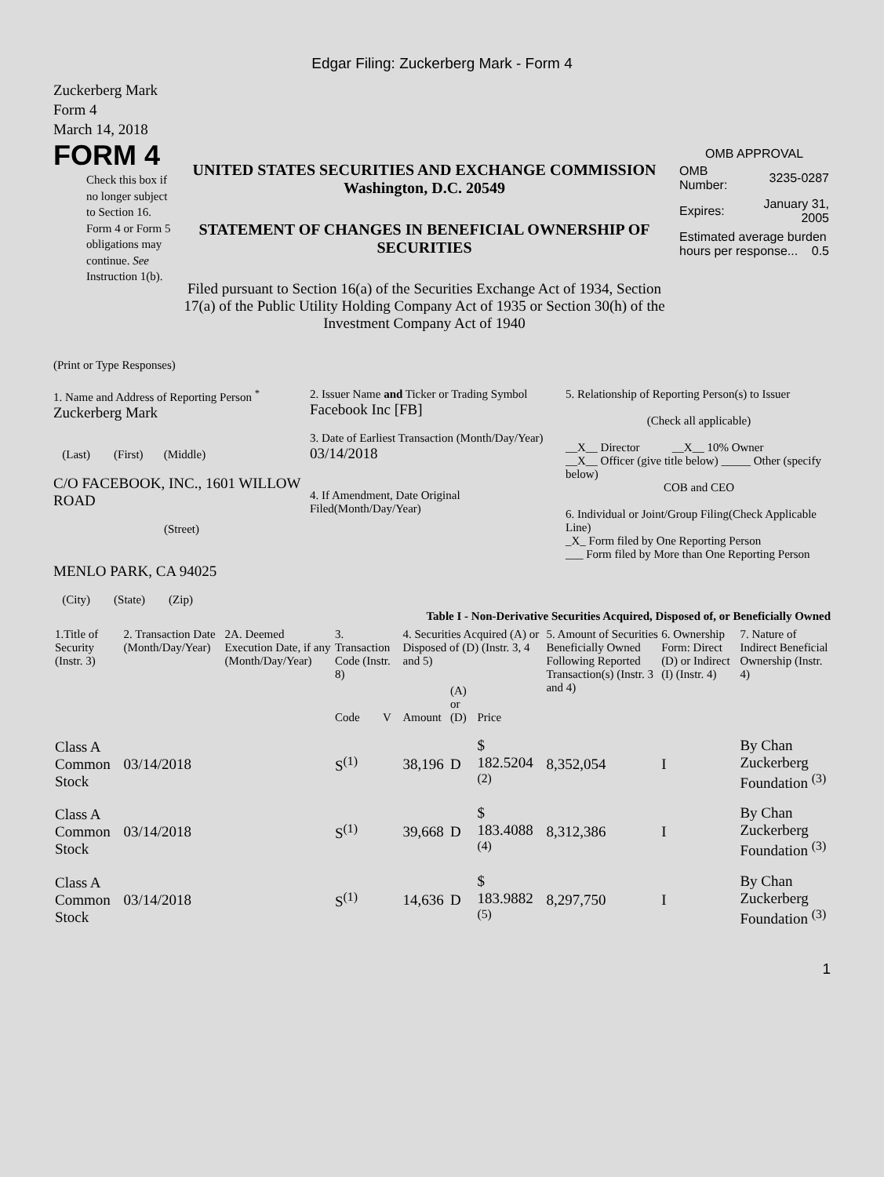Edgar Filing: Zuckerberg Mark - Form 4
Zuckerberg Mark
Form 4
March 14, 2018
FORM 4
Check this box if no longer subject to Section 16. Form 4 or Form 5 obligations may continue. See Instruction 1(b).
UNITED STATES SECURITIES AND EXCHANGE COMMISSION
Washington, D.C. 20549
STATEMENT OF CHANGES IN BENEFICIAL OWNERSHIP OF SECURITIES
Filed pursuant to Section 16(a) of the Securities Exchange Act of 1934, Section 17(a) of the Public Utility Holding Company Act of 1935 or Section 30(h) of the Investment Company Act of 1940
OMB APPROVAL
| OMB Number: | 3235-0287 |
| Expires: | January 31, 2005 |
| Estimated average burden hours per response... 0.5 | |
(Print or Type Responses)
1. Name and Address of Reporting Person <sup>*</sup>
Zuckerberg Mark
(Last) (First) (Middle)
C/O FACEBOOK, INC., 1601 WILLOW ROAD
(Street)
MENLO PARK, CA 94025
(City) (State) (Zip)
2. Issuer Name and Ticker or Trading Symbol
Facebook Inc [FB]
3. Date of Earliest Transaction (Month/Day/Year)
03/14/2018
4. If Amendment, Date Original Filed(Month/Day/Year)
5. Relationship of Reporting Person(s) to Issuer
(Check all applicable)
__X__ Director __X__ 10% Owner
__X__ Officer (give title below) _____ Other (specify below)
COB and CEO
6. Individual or Joint/Group Filing(Check Applicable Line)
_X_ Form filed by One Reporting Person
___ Form filed by More than One Reporting Person
Table I - Non-Derivative Securities Acquired, Disposed of, or Beneficially Owned
| 1.Title of Security (Instr. 3) | 2. Transaction Date (Month/Day/Year) | 2A. Deemed Execution Date, if any (Month/Day/Year) | 3. Transaction Code (Instr. 8) | | 4. Securities Acquired (A) or Disposed of (D) (Instr. 3, 4 and 5) | | | 5. Amount of Securities Beneficially Owned Following Reported Transaction(s) (Instr. 3 and 4) | 6. Ownership Form: Direct (D) or Indirect (I) (Instr. 4) | 7. Nature of Indirect Beneficial Ownership (Instr. 4) |
| --- | --- | --- | --- | --- | --- | --- | --- | --- | --- | --- |
| | | | Code | V | Amount | (A) or (D) | Price | | | |
| Class A Common Stock | 03/14/2018 | | S<sup>(1)</sup> | | 38,196 | D | $ 182.5204 <sup>(2)</sup> | 8,352,054 | I | By Chan Zuckerberg Foundation <sup>(3)</sup> |
| Class A Common Stock | 03/14/2018 | | S<sup>(1)</sup> | | 39,668 | D | $ 183.4088 <sup>(4)</sup> | 8,312,386 | I | By Chan Zuckerberg Foundation <sup>(3)</sup> |
| Class A Common Stock | 03/14/2018 | | S<sup>(1)</sup> | | 14,636 | D | $ 183.9882 <sup>(5)</sup> | 8,297,750 | I | By Chan Zuckerberg Foundation <sup>(3)</sup> |
1